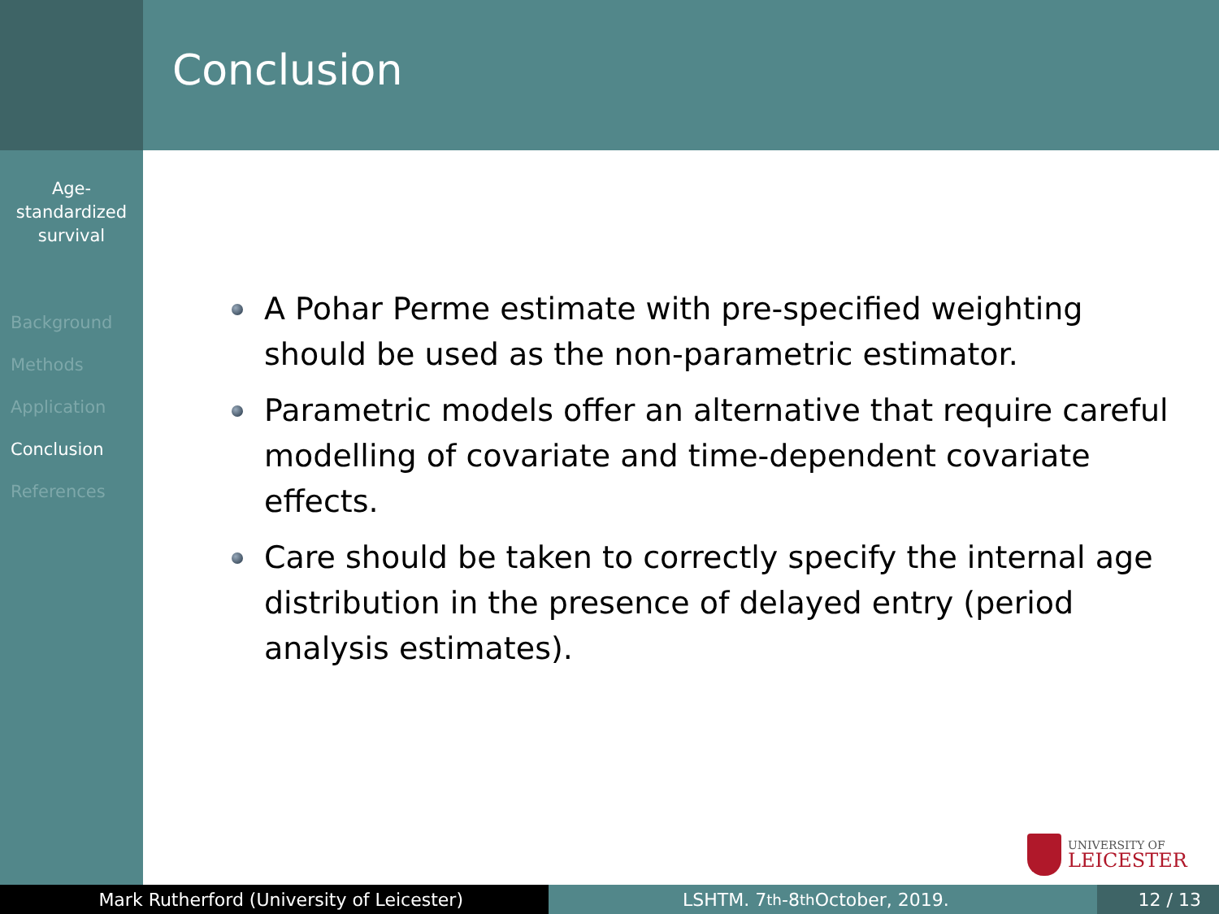Conclusion
Age-
standardized
survival
Background
Methods
Application
Conclusion
References
A Pohar Perme estimate with pre-specified weighting should be used as the non-parametric estimator.
Parametric models offer an alternative that require careful modelling of covariate and time-dependent covariate effects.
Care should be taken to correctly specify the internal age distribution in the presence of delayed entry (period analysis estimates).
UNIVERSITY OF
LEICESTER
Mark Rutherford (University of Leicester) LSHTM. 7<sup>th</sup>-8<sup>th</sup> October, 2019. 12 / 13